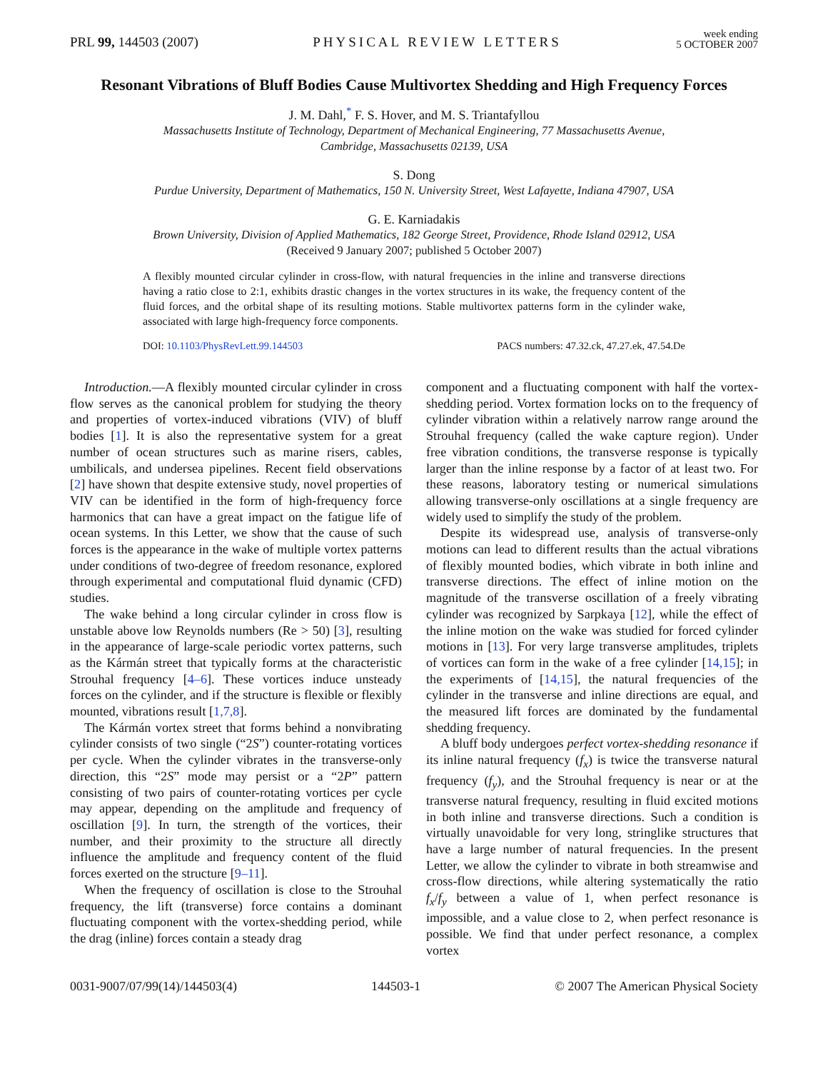PRL 99, 144503 (2007) PHYSICAL REVIEW LETTERS week ending
5 OCTOBER 2007
Resonant Vibrations of Bluff Bodies Cause Multivortex Shedding and High Frequency Forces
J. M. Dahl,<sup>*</sup> F. S. Hover, and M. S. Triantafyllou
Massachusetts Institute of Technology, Department of Mechanical Engineering, 77 Massachusetts Avenue,
Cambridge, Massachusetts 02139, USA
S. Dong
Purdue University, Department of Mathematics, 150 N. University Street, West Lafayette, Indiana 47907, USA
G. E. Karniadakis
Brown University, Division of Applied Mathematics, 182 George Street, Providence, Rhode Island 02912, USA
(Received 9 January 2007; published 5 October 2007)
A flexibly mounted circular cylinder in cross-flow, with natural frequencies in the inline and transverse directions having a ratio close to 2:1, exhibits drastic changes in the vortex structures in its wake, the frequency content of the fluid forces, and the orbital shape of its resulting motions. Stable multivortex patterns form in the cylinder wake, associated with large high-frequency force components.
DOI: 10.1103/PhysRevLett.99.144503 PACS numbers: 47.32.ck, 47.27.ek, 47.54.De
Introduction.—A flexibly mounted circular cylinder in cross flow serves as the canonical problem for studying the theory and properties of vortex-induced vibrations (VIV) of bluff bodies [1]. It is also the representative system for a great number of ocean structures such as marine risers, cables, umbilicals, and undersea pipelines. Recent field observations [2] have shown that despite extensive study, novel properties of VIV can be identified in the form of high-frequency force harmonics that can have a great impact on the fatigue life of ocean systems. In this Letter, we show that the cause of such forces is the appearance in the wake of multiple vortex patterns under conditions of two-degree of freedom resonance, explored through experimental and computational fluid dynamic (CFD) studies.
The wake behind a long circular cylinder in cross flow is unstable above low Reynolds numbers (Re > 50) [3], resulting in the appearance of large-scale periodic vortex patterns, such as the Kármán street that typically forms at the characteristic Strouhal frequency [4–6]. These vortices induce unsteady forces on the cylinder, and if the structure is flexible or flexibly mounted, vibrations result [1,7,8].
The Kármán vortex street that forms behind a nonvibrating cylinder consists of two single (“2S”) counter-rotating vortices per cycle. When the cylinder vibrates in the transverse-only direction, this “2S” mode may persist or a “2P” pattern consisting of two pairs of counter-rotating vortices per cycle may appear, depending on the amplitude and frequency of oscillation [9]. In turn, the strength of the vortices, their number, and their proximity to the structure all directly influence the amplitude and frequency content of the fluid forces exerted on the structure [9–11].
When the frequency of oscillation is close to the Strouhal frequency, the lift (transverse) force contains a dominant fluctuating component with the vortex-shedding period, while the drag (inline) forces contain a steady drag
component and a fluctuating component with half the vortex-shedding period. Vortex formation locks on to the frequency of cylinder vibration within a relatively narrow range around the Strouhal frequency (called the wake capture region). Under free vibration conditions, the transverse response is typically larger than the inline response by a factor of at least two. For these reasons, laboratory testing or numerical simulations allowing transverse-only oscillations at a single frequency are widely used to simplify the study of the problem.
Despite its widespread use, analysis of transverse-only motions can lead to different results than the actual vibrations of flexibly mounted bodies, which vibrate in both inline and transverse directions. The effect of inline motion on the magnitude of the transverse oscillation of a freely vibrating cylinder was recognized by Sarpkaya [12], while the effect of the inline motion on the wake was studied for forced cylinder motions in [13]. For very large transverse amplitudes, triplets of vortices can form in the wake of a free cylinder [14,15]; in the experiments of [14,15], the natural frequencies of the cylinder in the transverse and inline directions are equal, and the measured lift forces are dominated by the fundamental shedding frequency.
A bluff body undergoes perfect vortex-shedding resonance if its inline natural frequency (f<sub>x</sub>) is twice the transverse natural frequency (f<sub>y</sub>), and the Strouhal frequency is near or at the transverse natural frequency, resulting in fluid excited motions in both inline and transverse directions. Such a condition is virtually unavoidable for very long, stringlike structures that have a large number of natural frequencies. In the present Letter, we allow the cylinder to vibrate in both streamwise and cross-flow directions, while altering systematically the ratio f<sub>x</sub>/f<sub>y</sub> between a value of 1, when perfect resonance is impossible, and a value close to 2, when perfect resonance is possible. We find that under perfect resonance, a complex vortex
0031-9007/07/99(14)/144503(4) 144503-1 © 2007 The American Physical Society